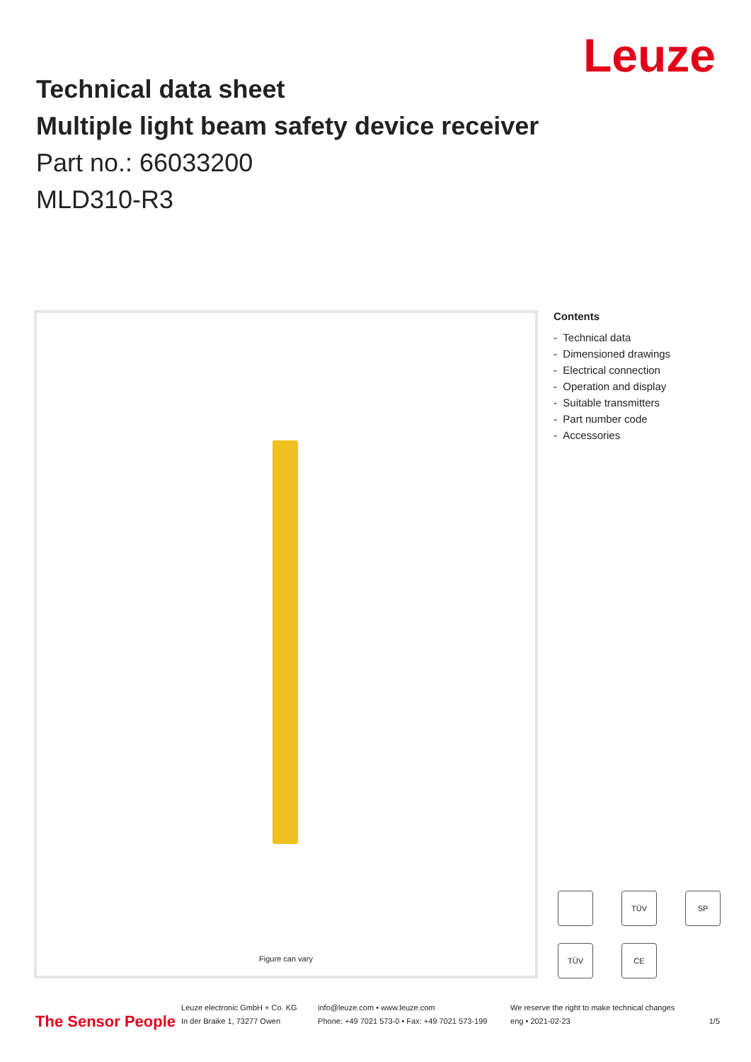Leuze
Technical data sheet
Multiple light beam safety device receiver
Part no.: 66033200
MLD310-R3
Figure can vary
Contents
- Technical data
- Dimensioned drawings
- Electrical connection
- Operation and display
- Suitable transmitters
- Part number code
- Accessories
TÜV
SP
TÜV
CE
The Sensor People
Leuze electronic GmbH + Co. KG
In der Braike 1, 73277 Owen
info@leuze.com • www.leuze.com
Phone: +49 7021 573-0 • Fax: +49 7021 573-199
We reserve the right to make technical changes
eng • 2021-02-23
1/5